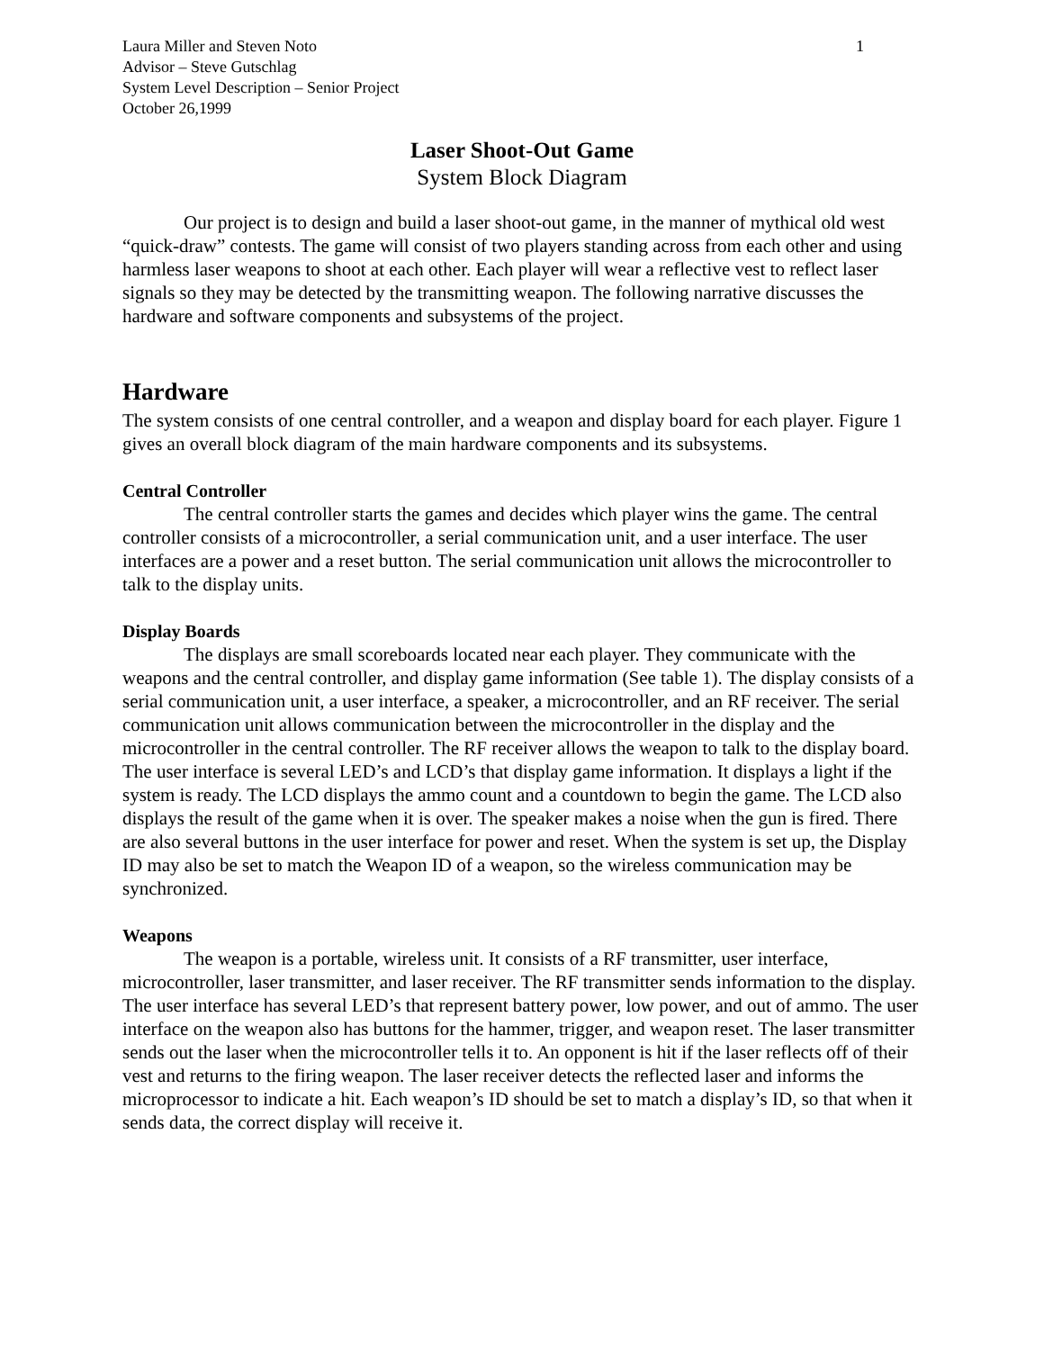Laura Miller and Steven Noto
Advisor – Steve Gutschlag
System Level Description – Senior Project
October 26,1999
1
Laser Shoot-Out Game
System Block Diagram
Our project is to design and build a laser shoot-out game, in the manner of mythical old west “quick-draw” contests. The game will consist of two players standing across from each other and using harmless laser weapons to shoot at each other. Each player will wear a reflective vest to reflect laser signals so they may be detected by the transmitting weapon. The following narrative discusses the hardware and software components and subsystems of the project.
Hardware
The system consists of one central controller, and a weapon and display board for each player. Figure 1 gives an overall block diagram of the main hardware components and its subsystems.
Central Controller
The central controller starts the games and decides which player wins the game. The central controller consists of a microcontroller, a serial communication unit, and a user interface. The user interfaces are a power and a reset button. The serial communication unit allows the microcontroller to talk to the display units.
Display Boards
The displays are small scoreboards located near each player. They communicate with the weapons and the central controller, and display game information (See table 1). The display consists of a serial communication unit, a user interface, a speaker, a microcontroller, and an RF receiver. The serial communication unit allows communication between the microcontroller in the display and the microcontroller in the central controller. The RF receiver allows the weapon to talk to the display board. The user interface is several LED’s and LCD’s that display game information. It displays a light if the system is ready. The LCD displays the ammo count and a countdown to begin the game. The LCD also displays the result of the game when it is over. The speaker makes a noise when the gun is fired. There are also several buttons in the user interface for power and reset. When the system is set up, the Display ID may also be set to match the Weapon ID of a weapon, so the wireless communication may be synchronized.
Weapons
The weapon is a portable, wireless unit. It consists of a RF transmitter, user interface, microcontroller, laser transmitter, and laser receiver. The RF transmitter sends information to the display. The user interface has several LED’s that represent battery power, low power, and out of ammo. The user interface on the weapon also has buttons for the hammer, trigger, and weapon reset. The laser transmitter sends out the laser when the microcontroller tells it to. An opponent is hit if the laser reflects off of their vest and returns to the firing weapon. The laser receiver detects the reflected laser and informs the microprocessor to indicate a hit. Each weapon’s ID should be set to match a display’s ID, so that when it sends data, the correct display will receive it.